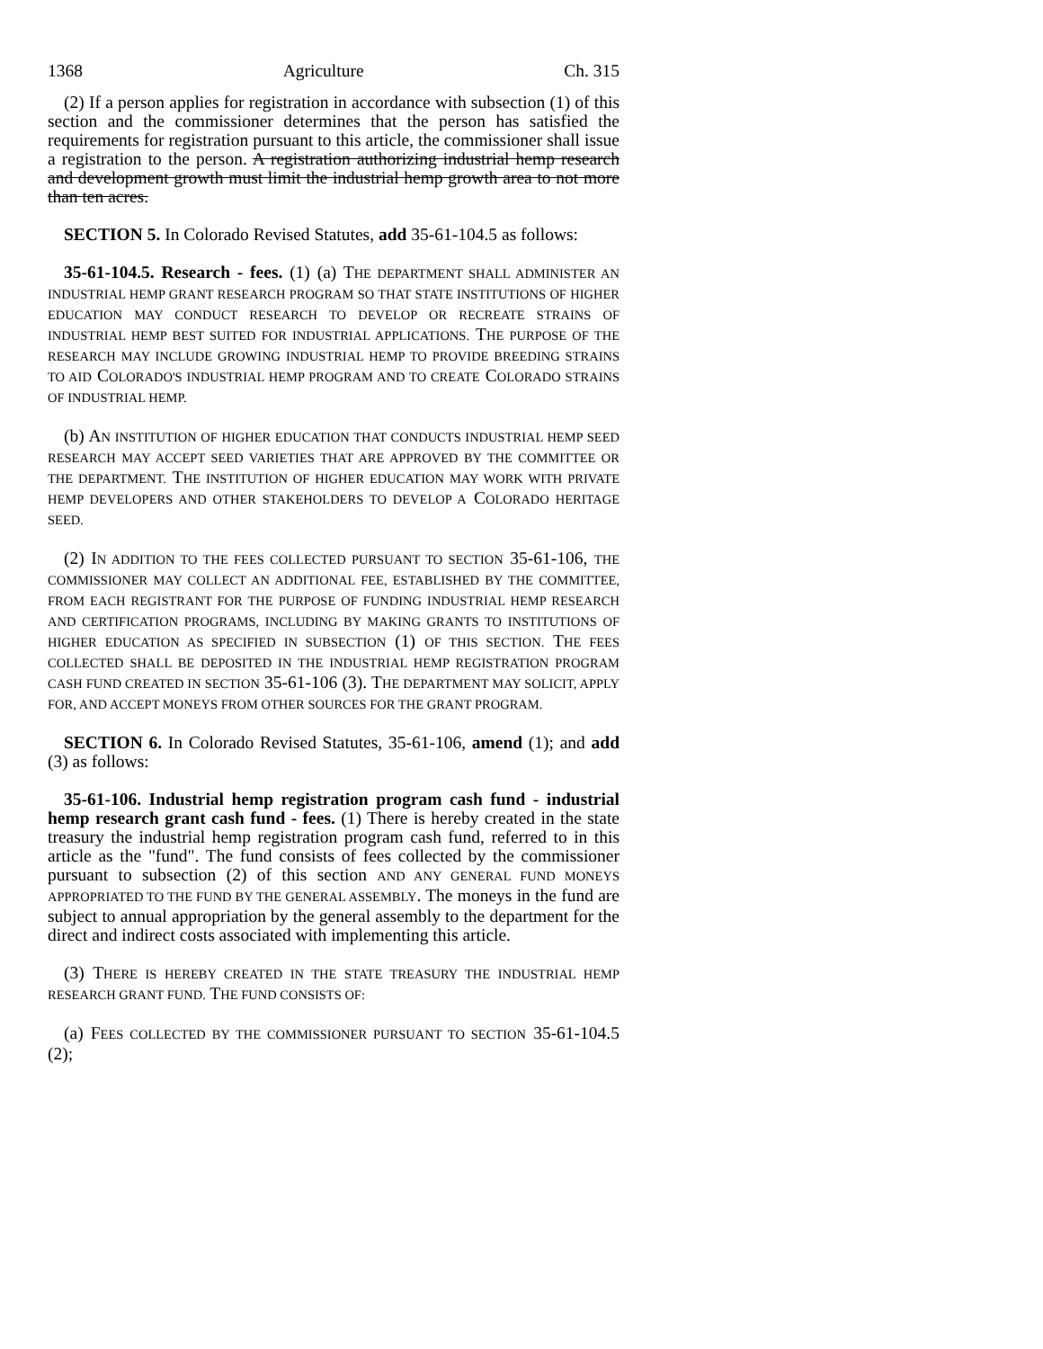1368 Agriculture Ch. 315
(2) If a person applies for registration in accordance with subsection (1) of this section and the commissioner determines that the person has satisfied the requirements for registration pursuant to this article, the commissioner shall issue a registration to the person. A registration authorizing industrial hemp research and development growth must limit the industrial hemp growth area to not more than ten acres.
SECTION 5. In Colorado Revised Statutes, add 35-61-104.5 as follows:
35-61-104.5. Research - fees. (1) (a) THE DEPARTMENT SHALL ADMINISTER AN INDUSTRIAL HEMP GRANT RESEARCH PROGRAM SO THAT STATE INSTITUTIONS OF HIGHER EDUCATION MAY CONDUCT RESEARCH TO DEVELOP OR RECREATE STRAINS OF INDUSTRIAL HEMP BEST SUITED FOR INDUSTRIAL APPLICATIONS. THE PURPOSE OF THE RESEARCH MAY INCLUDE GROWING INDUSTRIAL HEMP TO PROVIDE BREEDING STRAINS TO AID COLORADO'S INDUSTRIAL HEMP PROGRAM AND TO CREATE COLORADO STRAINS OF INDUSTRIAL HEMP.
(b) AN INSTITUTION OF HIGHER EDUCATION THAT CONDUCTS INDUSTRIAL HEMP SEED RESEARCH MAY ACCEPT SEED VARIETIES THAT ARE APPROVED BY THE COMMITTEE OR THE DEPARTMENT. THE INSTITUTION OF HIGHER EDUCATION MAY WORK WITH PRIVATE HEMP DEVELOPERS AND OTHER STAKEHOLDERS TO DEVELOP A COLORADO HERITAGE SEED.
(2) IN ADDITION TO THE FEES COLLECTED PURSUANT TO SECTION 35-61-106, THE COMMISSIONER MAY COLLECT AN ADDITIONAL FEE, ESTABLISHED BY THE COMMITTEE, FROM EACH REGISTRANT FOR THE PURPOSE OF FUNDING INDUSTRIAL HEMP RESEARCH AND CERTIFICATION PROGRAMS, INCLUDING BY MAKING GRANTS TO INSTITUTIONS OF HIGHER EDUCATION AS SPECIFIED IN SUBSECTION (1) OF THIS SECTION. THE FEES COLLECTED SHALL BE DEPOSITED IN THE INDUSTRIAL HEMP REGISTRATION PROGRAM CASH FUND CREATED IN SECTION 35-61-106 (3). THE DEPARTMENT MAY SOLICIT, APPLY FOR, AND ACCEPT MONEYS FROM OTHER SOURCES FOR THE GRANT PROGRAM.
SECTION 6. In Colorado Revised Statutes, 35-61-106, amend (1); and add (3) as follows:
35-61-106. Industrial hemp registration program cash fund - industrial hemp research grant cash fund - fees. (1) There is hereby created in the state treasury the industrial hemp registration program cash fund, referred to in this article as the "fund". The fund consists of fees collected by the commissioner pursuant to subsection (2) of this section AND ANY GENERAL FUND MONEYS APPROPRIATED TO THE FUND BY THE GENERAL ASSEMBLY. The moneys in the fund are subject to annual appropriation by the general assembly to the department for the direct and indirect costs associated with implementing this article.
(3) THERE IS HEREBY CREATED IN THE STATE TREASURY THE INDUSTRIAL HEMP RESEARCH GRANT FUND. THE FUND CONSISTS OF:
(a) FEES COLLECTED BY THE COMMISSIONER PURSUANT TO SECTION 35-61-104.5 (2);